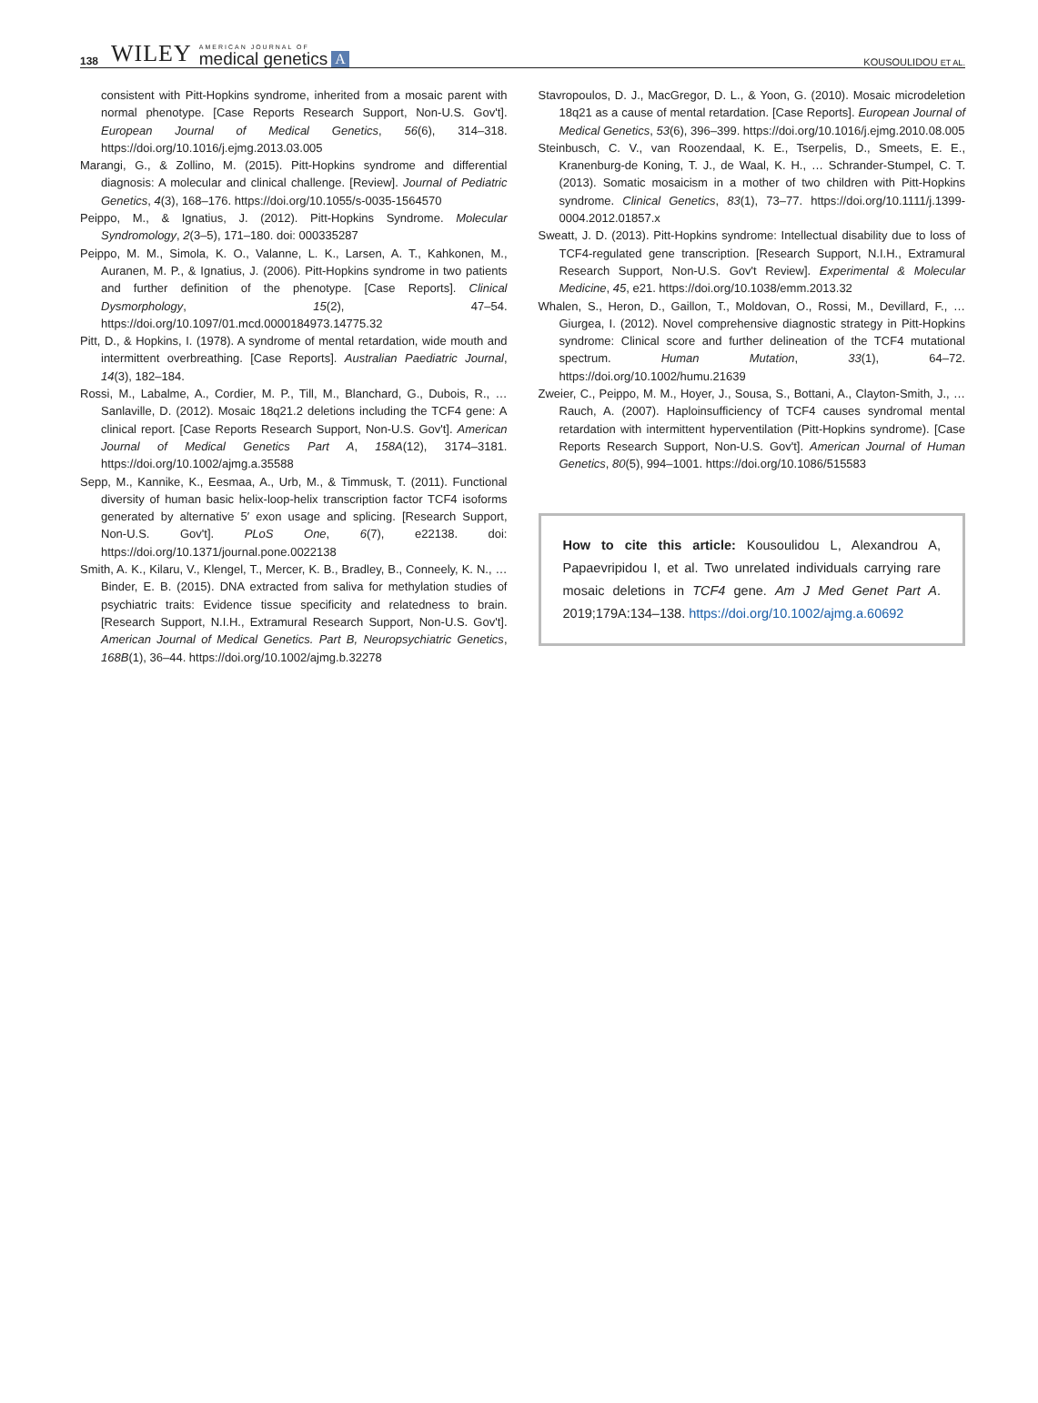138 WILEY
AMERICAN JOURNAL OF
medical genetics
A KOUSOULIDOU ET AL.
consistent with Pitt-Hopkins syndrome, inherited from a mosaic parent with normal phenotype. [Case Reports Research Support, Non-U.S. Gov't]. European Journal of Medical Genetics, 56(6), 314–318. https://doi.org/10.1016/j.ejmg.2013.03.005
Marangi, G., & Zollino, M. (2015). Pitt-Hopkins syndrome and differential diagnosis: A molecular and clinical challenge. [Review]. Journal of Pediatric Genetics, 4(3), 168–176. https://doi.org/10.1055/s-0035-1564570
Peippo, M., & Ignatius, J. (2012). Pitt-Hopkins Syndrome. Molecular Syndromology, 2(3–5), 171–180. doi: 000335287
Peippo, M. M., Simola, K. O., Valanne, L. K., Larsen, A. T., Kahkonen, M., Auranen, M. P., & Ignatius, J. (2006). Pitt-Hopkins syndrome in two patients and further definition of the phenotype. [Case Reports]. Clinical Dysmorphology, 15(2), 47–54. https://doi.org/10.1097/01.mcd.0000184973.14775.32
Pitt, D., & Hopkins, I. (1978). A syndrome of mental retardation, wide mouth and intermittent overbreathing. [Case Reports]. Australian Paediatric Journal, 14(3), 182–184.
Rossi, M., Labalme, A., Cordier, M. P., Till, M., Blanchard, G., Dubois, R., … Sanlaville, D. (2012). Mosaic 18q21.2 deletions including the TCF4 gene: A clinical report. [Case Reports Research Support, Non-U.S. Gov't]. American Journal of Medical Genetics Part A, 158A(12), 3174–3181. https://doi.org/10.1002/ajmg.a.35588
Sepp, M., Kannike, K., Eesmaa, A., Urb, M., & Timmusk, T. (2011). Functional diversity of human basic helix-loop-helix transcription factor TCF4 isoforms generated by alternative 5′ exon usage and splicing. [Research Support, Non-U.S. Gov't]. PLoS One, 6(7), e22138. doi: https://doi.org/10.1371/journal.pone.0022138
Smith, A. K., Kilaru, V., Klengel, T., Mercer, K. B., Bradley, B., Conneely, K. N., … Binder, E. B. (2015). DNA extracted from saliva for methylation studies of psychiatric traits: Evidence tissue specificity and relatedness to brain. [Research Support, N.I.H., Extramural Research Support, Non-U.S. Gov't]. American Journal of Medical Genetics. Part B, Neuropsychiatric Genetics, 168B(1), 36–44. https://doi.org/10.1002/ajmg.b.32278
Stavropoulos, D. J., MacGregor, D. L., & Yoon, G. (2010). Mosaic microdeletion 18q21 as a cause of mental retardation. [Case Reports]. European Journal of Medical Genetics, 53(6), 396–399. https://doi.org/10.1016/j.ejmg.2010.08.005
Steinbusch, C. V., van Roozendaal, K. E., Tserpelis, D., Smeets, E. E., Kranenburg-de Koning, T. J., de Waal, K. H., … Schrander-Stumpel, C. T. (2013). Somatic mosaicism in a mother of two children with Pitt-Hopkins syndrome. Clinical Genetics, 83(1), 73–77. https://doi.org/10.1111/j.1399-0004.2012.01857.x
Sweatt, J. D. (2013). Pitt-Hopkins syndrome: Intellectual disability due to loss of TCF4-regulated gene transcription. [Research Support, N.I.H., Extramural Research Support, Non-U.S. Gov't Review]. Experimental & Molecular Medicine, 45, e21. https://doi.org/10.1038/emm.2013.32
Whalen, S., Heron, D., Gaillon, T., Moldovan, O., Rossi, M., Devillard, F., … Giurgea, I. (2012). Novel comprehensive diagnostic strategy in Pitt-Hopkins syndrome: Clinical score and further delineation of the TCF4 mutational spectrum. Human Mutation, 33(1), 64–72. https://doi.org/10.1002/humu.21639
Zweier, C., Peippo, M. M., Hoyer, J., Sousa, S., Bottani, A., Clayton-Smith, J., … Rauch, A. (2007). Haploinsufficiency of TCF4 causes syndromal mental retardation with intermittent hyperventilation (Pitt-Hopkins syndrome). [Case Reports Research Support, Non-U.S. Gov't]. American Journal of Human Genetics, 80(5), 994–1001. https://doi.org/10.1086/515583
How to cite this article: Kousoulidou L, Alexandrou A, Papaevripidou I, et al. Two unrelated individuals carrying rare mosaic deletions in TCF4 gene. Am J Med Genet Part A. 2019;179A:134–138. https://doi.org/10.1002/ajmg.a.60692